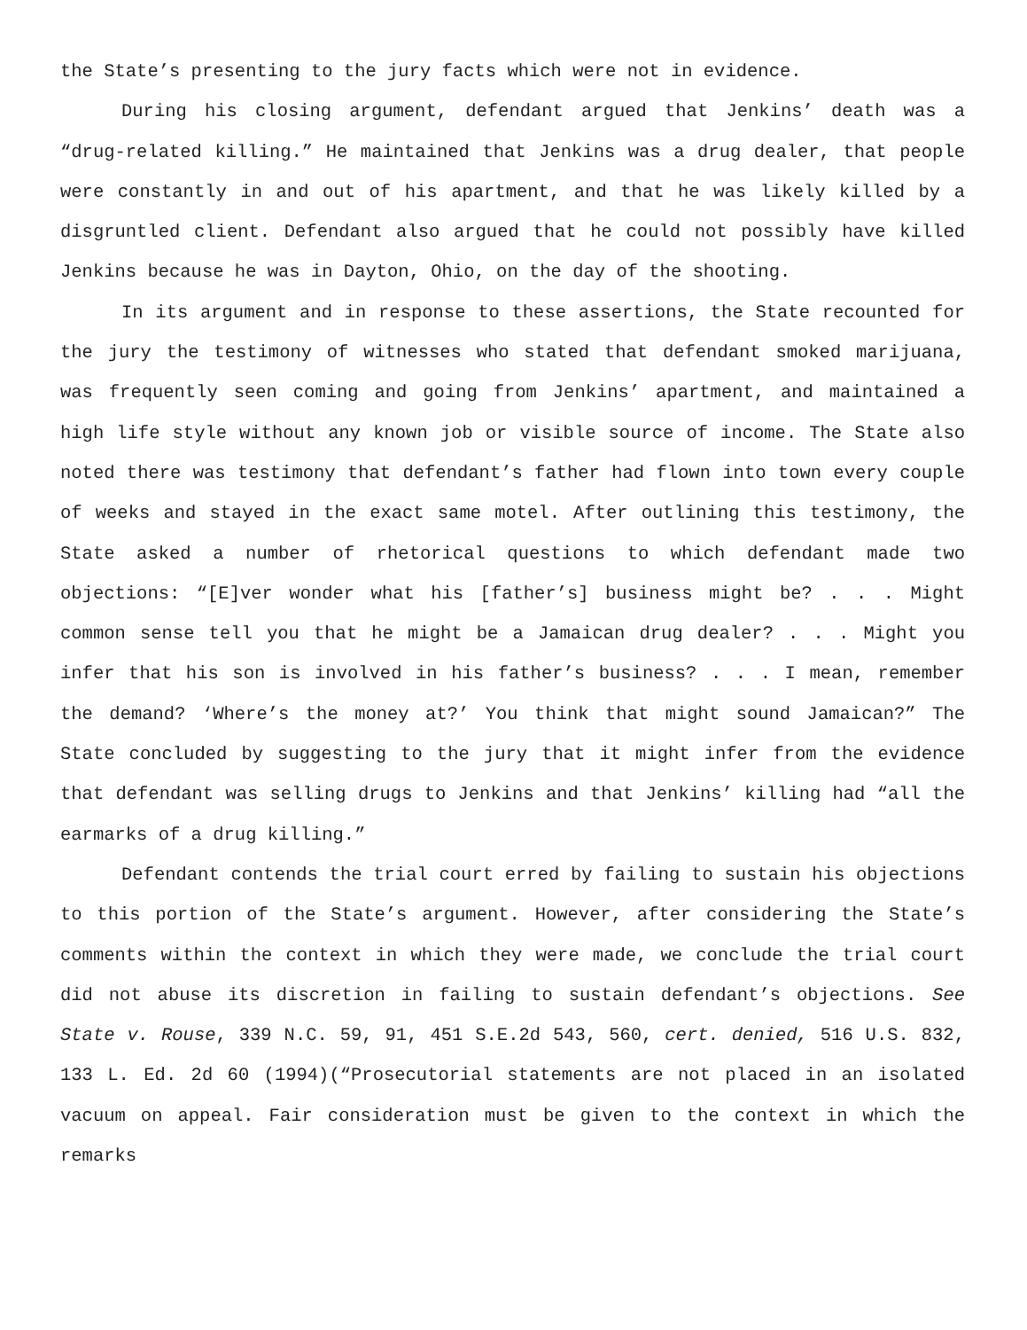the State’s presenting to the jury facts which were not in evidence.
During his closing argument, defendant argued that Jenkins’ death was a “drug-related killing.” He maintained that Jenkins was a drug dealer, that people were constantly in and out of his apartment, and that he was likely killed by a disgruntled client. Defendant also argued that he could not possibly have killed Jenkins because he was in Dayton, Ohio, on the day of the shooting.
In its argument and in response to these assertions, the State recounted for the jury the testimony of witnesses who stated that defendant smoked marijuana, was frequently seen coming and going from Jenkins’ apartment, and maintained a high life style without any known job or visible source of income. The State also noted there was testimony that defendant’s father had flown into town every couple of weeks and stayed in the exact same motel. After outlining this testimony, the State asked a number of rhetorical questions to which defendant made two objections: “[E]ver wonder what his [father’s] business might be? . . . Might common sense tell you that he might be a Jamaican drug dealer? . . . Might you infer that his son is involved in his father’s business? . . . I mean, remember the demand? ‘Where’s the money at?’ You think that might sound Jamaican?” The State concluded by suggesting to the jury that it might infer from the evidence that defendant was selling drugs to Jenkins and that Jenkins’ killing had “all the earmarks of a drug killing.”
Defendant contends the trial court erred by failing to sustain his objections to this portion of the State’s argument. However, after considering the State’s comments within the context in which they were made, we conclude the trial court did not abuse its discretion in failing to sustain defendant’s objections. See State v. Rouse, 339 N.C. 59, 91, 451 S.E.2d 543, 560, cert. denied, 516 U.S. 832, 133 L. Ed. 2d 60 (1994)(“Prosecutorial statements are not placed in an isolated vacuum on appeal. Fair consideration must be given to the context in which the remarks